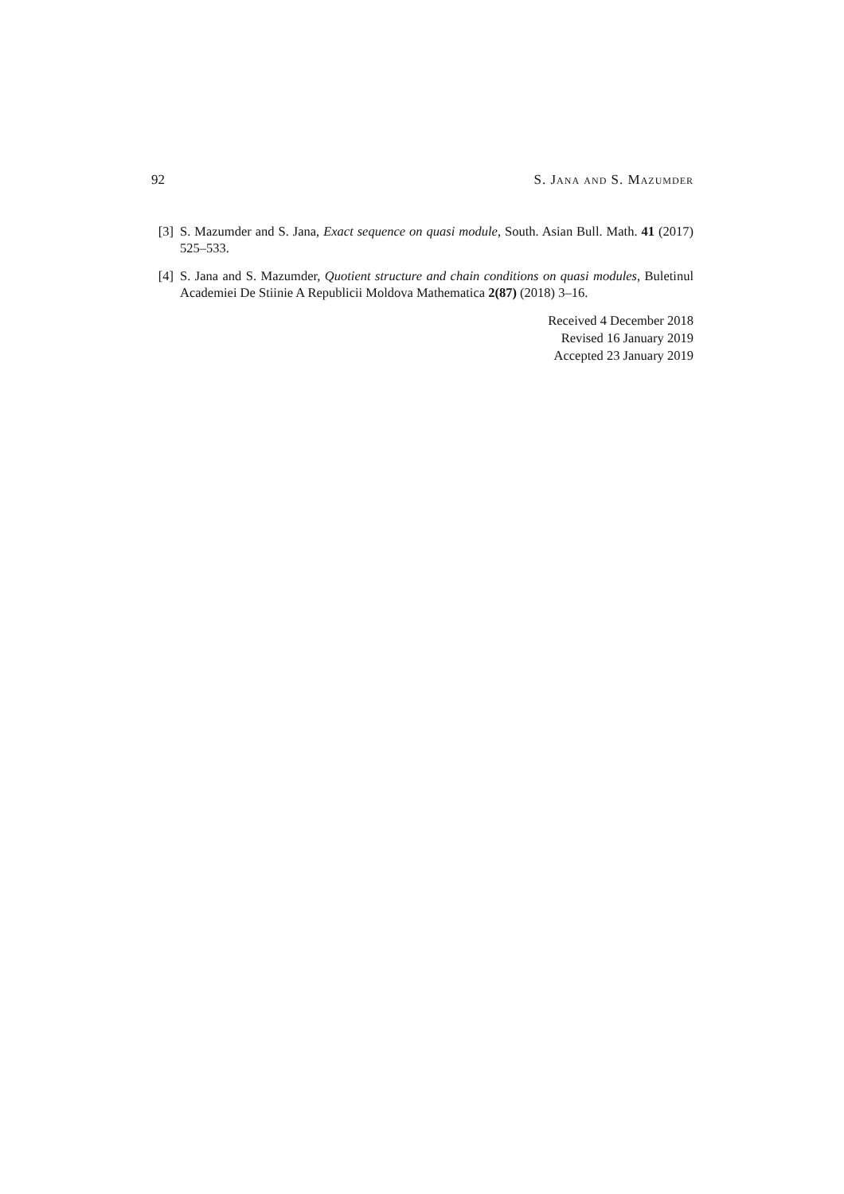92 S. Jana and S. Mazumder
[3] S. Mazumder and S. Jana, Exact sequence on quasi module, South. Asian Bull. Math. 41 (2017) 525–533.
[4] S. Jana and S. Mazumder, Quotient structure and chain conditions on quasi modules, Buletinul Academiei De Stiinie A Republicii Moldova Mathematica 2(87) (2018) 3–16.
Received 4 December 2018
Revised 16 January 2019
Accepted 23 January 2019